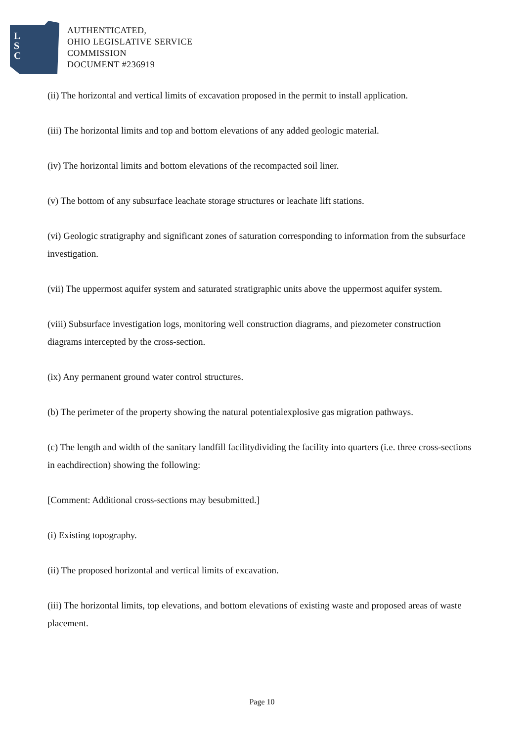L
S
C
AUTHENTICATED,
OHIO LEGISLATIVE SERVICE
COMMISSION
DOCUMENT #236919
(ii) The horizontal and vertical limits of excavation proposed in the permit to install application.
(iii) The horizontal limits and top and bottom elevations of any added geologic material.
(iv) The horizontal limits and bottom elevations of the recompacted soil liner.
(v) The bottom of any subsurface leachate storage structures or leachate lift stations.
(vi) Geologic stratigraphy and significant zones of saturation corresponding to information from the subsurface investigation.
(vii) The uppermost aquifer system and saturated stratigraphic units above the uppermost aquifer system.
(viii) Subsurface investigation logs, monitoring well construction diagrams, and piezometer construction diagrams intercepted by the cross-section.
(ix) Any permanent ground water control structures.
(b) The perimeter of the property showing the natural potentialexplosive gas migration pathways.
(c) The length and width of the sanitary landfill facilitydividing the facility into quarters (i.e. three cross-sections in eachdirection) showing the following:
[Comment: Additional cross-sections may besubmitted.]
(i) Existing topography.
(ii) The proposed horizontal and vertical limits of excavation.
(iii) The horizontal limits, top elevations, and bottom elevations of existing waste and proposed areas of waste placement.
Page 10